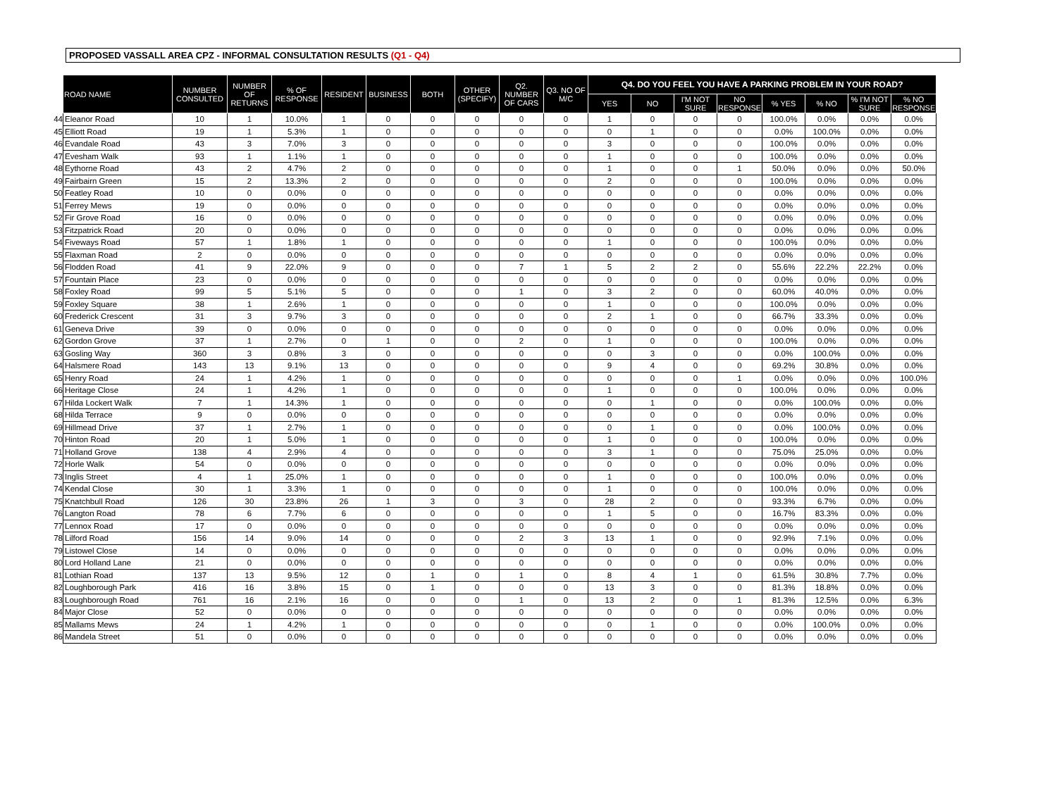PROPOSED VASSALL AREA CPZ - INFORMAL CONSULTATION RESULTS (Q1 - Q4)
| | ROAD NAME | NUMBER CONSULTED | NUMBER OF RETURNS | % OF RESPONSE | RESIDENT | BUSINESS | BOTH | OTHER (SPECIFY) | Q2. NUMBER OF CARS | Q3. NO OF M/C | Q4. DO YOU FEEL YOU HAVE A PARKING PROBLEM IN YOUR ROAD? | | | | | | | |
| --- | --- | --- | --- | --- | --- | --- | --- | --- | --- | --- | --- | --- | --- | --- | --- | --- | --- | --- |
| | | | | | | | | | | | YES | NO | I'M NOT SURE | NO RESPONSE | % YES | % NO | % I'M NOT SURE | % NO RESPONSE |
| 44 | Eleanor Road | 10 | 1 | 10.0% | 1 | 0 | 0 | 0 | 0 | 0 | 1 | 0 | 0 | 0 | 100.0% | 0.0% | 0.0% | 0.0% |
| 45 | Elliott Road | 19 | 1 | 5.3% | 1 | 0 | 0 | 0 | 0 | 0 | 0 | 1 | 0 | 0 | 0.0% | 100.0% | 0.0% | 0.0% |
| 46 | Evandale Road | 43 | 3 | 7.0% | 3 | 0 | 0 | 0 | 0 | 0 | 3 | 0 | 0 | 0 | 100.0% | 0.0% | 0.0% | 0.0% |
| 47 | Evesham Walk | 93 | 1 | 1.1% | 1 | 0 | 0 | 0 | 0 | 0 | 1 | 0 | 0 | 0 | 100.0% | 0.0% | 0.0% | 0.0% |
| 48 | Eythorne Road | 43 | 2 | 4.7% | 2 | 0 | 0 | 0 | 0 | 0 | 1 | 0 | 0 | 1 | 50.0% | 0.0% | 0.0% | 50.0% |
| 49 | Fairbairn Green | 15 | 2 | 13.3% | 2 | 0 | 0 | 0 | 0 | 0 | 2 | 0 | 0 | 0 | 100.0% | 0.0% | 0.0% | 0.0% |
| 50 | Featley Road | 10 | 0 | 0.0% | 0 | 0 | 0 | 0 | 0 | 0 | 0 | 0 | 0 | 0 | 0.0% | 0.0% | 0.0% | 0.0% |
| 51 | Ferrey Mews | 19 | 0 | 0.0% | 0 | 0 | 0 | 0 | 0 | 0 | 0 | 0 | 0 | 0 | 0.0% | 0.0% | 0.0% | 0.0% |
| 52 | Fir Grove Road | 16 | 0 | 0.0% | 0 | 0 | 0 | 0 | 0 | 0 | 0 | 0 | 0 | 0 | 0.0% | 0.0% | 0.0% | 0.0% |
| 53 | Fitzpatrick Road | 20 | 0 | 0.0% | 0 | 0 | 0 | 0 | 0 | 0 | 0 | 0 | 0 | 0 | 0.0% | 0.0% | 0.0% | 0.0% |
| 54 | Fiveways Road | 57 | 1 | 1.8% | 1 | 0 | 0 | 0 | 0 | 0 | 1 | 0 | 0 | 0 | 100.0% | 0.0% | 0.0% | 0.0% |
| 55 | Flaxman Road | 2 | 0 | 0.0% | 0 | 0 | 0 | 0 | 0 | 0 | 0 | 0 | 0 | 0 | 0.0% | 0.0% | 0.0% | 0.0% |
| 56 | Flodden Road | 41 | 9 | 22.0% | 9 | 0 | 0 | 0 | 7 | 1 | 5 | 2 | 2 | 0 | 55.6% | 22.2% | 22.2% | 0.0% |
| 57 | Fountain Place | 23 | 0 | 0.0% | 0 | 0 | 0 | 0 | 0 | 0 | 0 | 0 | 0 | 0 | 0.0% | 0.0% | 0.0% | 0.0% |
| 58 | Foxley Road | 99 | 5 | 5.1% | 5 | 0 | 0 | 0 | 1 | 0 | 3 | 2 | 0 | 0 | 60.0% | 40.0% | 0.0% | 0.0% |
| 59 | Foxley Square | 38 | 1 | 2.6% | 1 | 0 | 0 | 0 | 0 | 0 | 1 | 0 | 0 | 0 | 100.0% | 0.0% | 0.0% | 0.0% |
| 60 | Frederick Crescent | 31 | 3 | 9.7% | 3 | 0 | 0 | 0 | 0 | 0 | 2 | 1 | 0 | 0 | 66.7% | 33.3% | 0.0% | 0.0% |
| 61 | Geneva Drive | 39 | 0 | 0.0% | 0 | 0 | 0 | 0 | 0 | 0 | 0 | 0 | 0 | 0 | 0.0% | 0.0% | 0.0% | 0.0% |
| 62 | Gordon Grove | 37 | 1 | 2.7% | 0 | 1 | 0 | 0 | 2 | 0 | 1 | 0 | 0 | 0 | 100.0% | 0.0% | 0.0% | 0.0% |
| 63 | Gosling Way | 360 | 3 | 0.8% | 3 | 0 | 0 | 0 | 0 | 0 | 0 | 3 | 0 | 0 | 0.0% | 100.0% | 0.0% | 0.0% |
| 64 | Halsmere Road | 143 | 13 | 9.1% | 13 | 0 | 0 | 0 | 0 | 0 | 9 | 4 | 0 | 0 | 69.2% | 30.8% | 0.0% | 0.0% |
| 65 | Henry Road | 24 | 1 | 4.2% | 1 | 0 | 0 | 0 | 0 | 0 | 0 | 0 | 0 | 1 | 0.0% | 0.0% | 0.0% | 100.0% |
| 66 | Heritage Close | 24 | 1 | 4.2% | 1 | 0 | 0 | 0 | 0 | 0 | 1 | 0 | 0 | 0 | 100.0% | 0.0% | 0.0% | 0.0% |
| 67 | Hilda Lockert Walk | 7 | 1 | 14.3% | 1 | 0 | 0 | 0 | 0 | 0 | 0 | 1 | 0 | 0 | 0.0% | 100.0% | 0.0% | 0.0% |
| 68 | Hilda Terrace | 9 | 0 | 0.0% | 0 | 0 | 0 | 0 | 0 | 0 | 0 | 0 | 0 | 0 | 0.0% | 0.0% | 0.0% | 0.0% |
| 69 | Hillmead Drive | 37 | 1 | 2.7% | 1 | 0 | 0 | 0 | 0 | 0 | 0 | 1 | 0 | 0 | 0.0% | 100.0% | 0.0% | 0.0% |
| 70 | Hinton Road | 20 | 1 | 5.0% | 1 | 0 | 0 | 0 | 0 | 0 | 1 | 0 | 0 | 0 | 100.0% | 0.0% | 0.0% | 0.0% |
| 71 | Holland Grove | 138 | 4 | 2.9% | 4 | 0 | 0 | 0 | 0 | 0 | 3 | 1 | 0 | 0 | 75.0% | 25.0% | 0.0% | 0.0% |
| 72 | Horle Walk | 54 | 0 | 0.0% | 0 | 0 | 0 | 0 | 0 | 0 | 0 | 0 | 0 | 0 | 0.0% | 0.0% | 0.0% | 0.0% |
| 73 | Inglis Street | 4 | 1 | 25.0% | 1 | 0 | 0 | 0 | 0 | 0 | 1 | 0 | 0 | 0 | 100.0% | 0.0% | 0.0% | 0.0% |
| 74 | Kendal Close | 30 | 1 | 3.3% | 1 | 0 | 0 | 0 | 0 | 0 | 1 | 0 | 0 | 0 | 100.0% | 0.0% | 0.0% | 0.0% |
| 75 | Knatchbull Road | 126 | 30 | 23.8% | 26 | 1 | 3 | 0 | 3 | 0 | 28 | 2 | 0 | 0 | 93.3% | 6.7% | 0.0% | 0.0% |
| 76 | Langton Road | 78 | 6 | 7.7% | 6 | 0 | 0 | 0 | 0 | 0 | 1 | 5 | 0 | 0 | 16.7% | 83.3% | 0.0% | 0.0% |
| 77 | Lennox Road | 17 | 0 | 0.0% | 0 | 0 | 0 | 0 | 0 | 0 | 0 | 0 | 0 | 0 | 0.0% | 0.0% | 0.0% | 0.0% |
| 78 | Lilford Road | 156 | 14 | 9.0% | 14 | 0 | 0 | 0 | 2 | 3 | 13 | 1 | 0 | 0 | 92.9% | 7.1% | 0.0% | 0.0% |
| 79 | Listowel Close | 14 | 0 | 0.0% | 0 | 0 | 0 | 0 | 0 | 0 | 0 | 0 | 0 | 0 | 0.0% | 0.0% | 0.0% | 0.0% |
| 80 | Lord Holland Lane | 21 | 0 | 0.0% | 0 | 0 | 0 | 0 | 0 | 0 | 0 | 0 | 0 | 0 | 0.0% | 0.0% | 0.0% | 0.0% |
| 81 | Lothian Road | 137 | 13 | 9.5% | 12 | 0 | 1 | 0 | 1 | 0 | 8 | 4 | 1 | 0 | 61.5% | 30.8% | 7.7% | 0.0% |
| 82 | Loughborough Park | 416 | 16 | 3.8% | 15 | 0 | 1 | 0 | 0 | 0 | 13 | 3 | 0 | 0 | 81.3% | 18.8% | 0.0% | 0.0% |
| 83 | Loughborough Road | 761 | 16 | 2.1% | 16 | 0 | 0 | 0 | 1 | 0 | 13 | 2 | 0 | 1 | 81.3% | 12.5% | 0.0% | 6.3% |
| 84 | Major Close | 52 | 0 | 0.0% | 0 | 0 | 0 | 0 | 0 | 0 | 0 | 0 | 0 | 0 | 0.0% | 0.0% | 0.0% | 0.0% |
| 85 | Mallams Mews | 24 | 1 | 4.2% | 1 | 0 | 0 | 0 | 0 | 0 | 0 | 1 | 0 | 0 | 0.0% | 100.0% | 0.0% | 0.0% |
| 86 | Mandela Street | 51 | 0 | 0.0% | 0 | 0 | 0 | 0 | 0 | 0 | 0 | 0 | 0 | 0 | 0.0% | 0.0% | 0.0% | 0.0% |